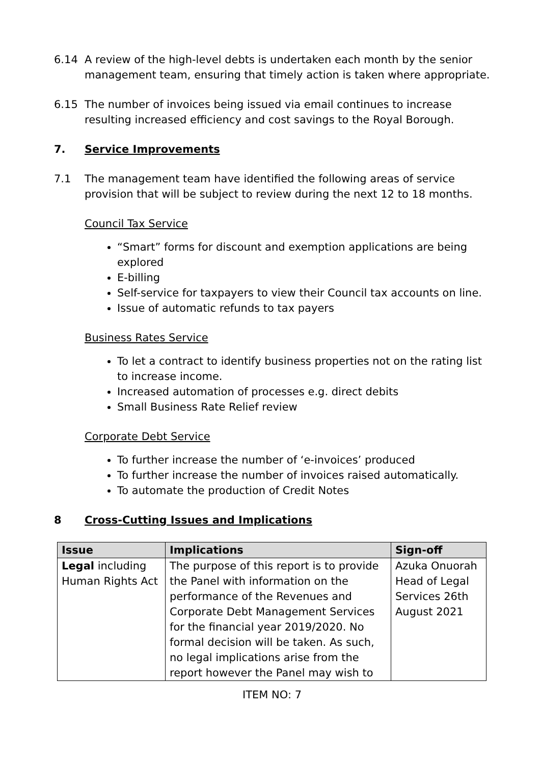6.14 A review of the high-level debts is undertaken each month by the senior management team, ensuring that timely action is taken where appropriate.
6.15 The number of invoices being issued via email continues to increase resulting increased efficiency and cost savings to the Royal Borough.
7. Service Improvements
7.1 The management team have identified the following areas of service provision that will be subject to review during the next 12 to 18 months.
Council Tax Service
“Smart” forms for discount and exemption applications are being explored
E-billing
Self-service for taxpayers to view their Council tax accounts on line.
Issue of automatic refunds to tax payers
Business Rates Service
To let a contract to identify business properties not on the rating list to increase income.
Increased automation of processes e.g. direct debits
Small Business Rate Relief review
Corporate Debt Service
To further increase the number of ‘e-invoices’ produced
To further increase the number of invoices raised automatically.
To automate the production of Credit Notes
8 Cross-Cutting Issues and Implications
| Issue | Implications | Sign-off |
| --- | --- | --- |
| Legal including Human Rights Act | The purpose of this report is to provide the Panel with information on the performance of the Revenues and Corporate Debt Management Services for the financial year 2019/2020. No formal decision will be taken. As such, no legal implications arise from the report however the Panel may wish to | Azuka Onuorah Head of Legal Services 26th August 2021 |
ITEM NO: 7